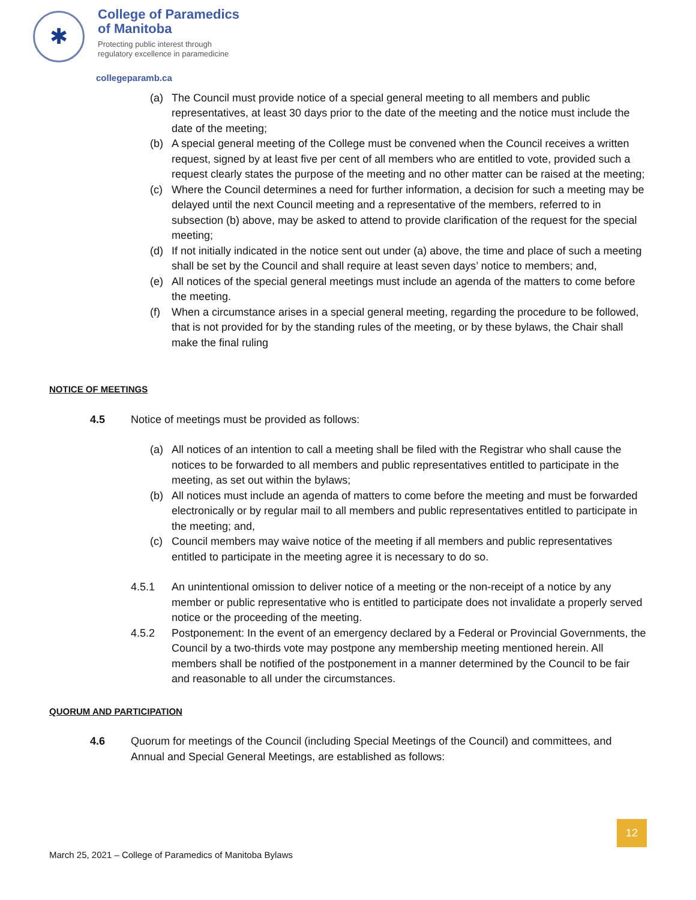✱
College of Paramedics
of Manitoba
Protecting public interest through
regulatory excellence in paramedicine
collegeparamb.ca
(a) The Council must provide notice of a special general meeting to all members and public representatives, at least 30 days prior to the date of the meeting and the notice must include the date of the meeting;
(b) A special general meeting of the College must be convened when the Council receives a written request, signed by at least five per cent of all members who are entitled to vote, provided such a request clearly states the purpose of the meeting and no other matter can be raised at the meeting;
(c) Where the Council determines a need for further information, a decision for such a meeting may be delayed until the next Council meeting and a representative of the members, referred to in subsection (b) above, may be asked to attend to provide clarification of the request for the special meeting;
(d) If not initially indicated in the notice sent out under (a) above, the time and place of such a meeting shall be set by the Council and shall require at least seven days’ notice to members; and,
(e) All notices of the special general meetings must include an agenda of the matters to come before the meeting.
(f) When a circumstance arises in a special general meeting, regarding the procedure to be followed, that is not provided for by the standing rules of the meeting, or by these bylaws, the Chair shall make the final ruling
NOTICE OF MEETINGS
4.5 Notice of meetings must be provided as follows:
(a) All notices of an intention to call a meeting shall be filed with the Registrar who shall cause the notices to be forwarded to all members and public representatives entitled to participate in the meeting, as set out within the bylaws;
(b) All notices must include an agenda of matters to come before the meeting and must be forwarded electronically or by regular mail to all members and public representatives entitled to participate in the meeting; and,
(c) Council members may waive notice of the meeting if all members and public representatives entitled to participate in the meeting agree it is necessary to do so.
4.5.1 An unintentional omission to deliver notice of a meeting or the non-receipt of a notice by any member or public representative who is entitled to participate does not invalidate a properly served notice or the proceeding of the meeting.
4.5.2 Postponement: In the event of an emergency declared by a Federal or Provincial Governments, the Council by a two-thirds vote may postpone any membership meeting mentioned herein. All members shall be notified of the postponement in a manner determined by the Council to be fair and reasonable to all under the circumstances.
QUORUM AND PARTICIPATION
4.6 Quorum for meetings of the Council (including Special Meetings of the Council) and committees, and Annual and Special General Meetings, are established as follows:
12
March 25, 2021 – College of Paramedics of Manitoba Bylaws